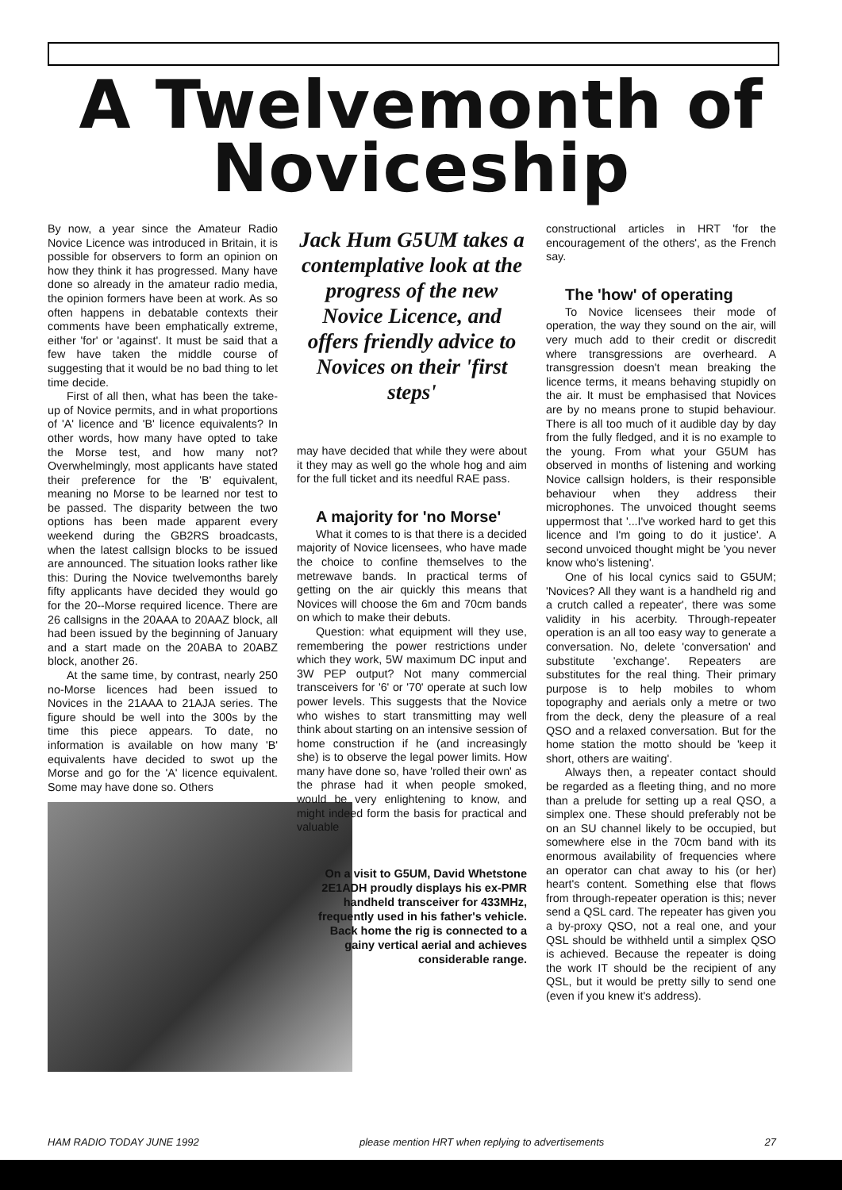A Twelvemonth of
Noviceship
By now, a year since the Amateur Radio Novice Licence was introduced in Britain, it is possible for observers to form an opinion on how they think it has progressed. Many have done so already in the amateur radio media, the opinion formers have been at work. As so often happens in debatable contexts their comments have been emphatically extreme, either 'for' or 'against'. It must be said that a few have taken the middle course of suggesting that it would be no bad thing to let time decide.
First of all then, what has been the take-up of Novice permits, and in what proportions of 'A' licence and 'B' licence equivalents? In other words, how many have opted to take the Morse test, and how many not? Overwhelmingly, most applicants have stated their preference for the 'B' equivalent, meaning no Morse to be learned nor test to be passed. The disparity between the two options has been made apparent every weekend during the GB2RS broadcasts, when the latest callsign blocks to be issued are announced. The situation looks rather like this: During the Novice twelvemonths barely fifty applicants have decided they would go for the 20--Morse required licence. There are 26 callsigns in the 20AAA to 20AAZ block, all had been issued by the beginning of January and a start made on the 20ABA to 20ABZ block, another 26.
At the same time, by contrast, nearly 250 no-Morse licences had been issued to Novices in the 21AAA to 21AJA series. The figure should be well into the 300s by the time this piece appears. To date, no information is available on how many 'B' equivalents have decided to swot up the Morse and go for the 'A' licence equivalent. Some may have done so. Others
Jack Hum G5UM takes a contemplative look at the progress of the new Novice Licence, and offers friendly advice to Novices on their 'first steps'
may have decided that while they were about it they may as well go the whole hog and aim for the full ticket and its needful RAE pass.
A majority for 'no Morse'
What it comes to is that there is a decided majority of Novice licensees, who have made the choice to confine themselves to the metrewave bands. In practical terms of getting on the air quickly this means that Novices will choose the 6m and 70cm bands on which to make their debuts.
Question: what equipment will they use, remembering the power restrictions under which they work, 5W maximum DC input and 3W PEP output? Not many commercial transceivers for '6' or '70' operate at such low power levels. This suggests that the Novice who wishes to start transmitting may well think about starting on an intensive session of home construction if he (and increasingly she) is to observe the legal power limits. How many have done so, have 'rolled their own' as the phrase had it when people smoked, would be very enlightening to know, and might indeed form the basis for practical and valuable
On a visit to G5UM, David Whetstone 2E1ADH proudly displays his ex-PMR handheld transceiver for 433MHz, frequently used in his father's vehicle. Back home the rig is connected to a gainy vertical aerial and achieves considerable range.
constructional articles in HRT 'for the encouragement of the others', as the French say.
The 'how' of operating
To Novice licensees their mode of operation, the way they sound on the air, will very much add to their credit or discredit where transgressions are overheard. A transgression doesn't mean breaking the licence terms, it means behaving stupidly on the air. It must be emphasised that Novices are by no means prone to stupid behaviour. There is all too much of it audible day by day from the fully fledged, and it is no example to the young. From what your G5UM has observed in months of listening and working Novice callsign holders, is their responsible behaviour when they address their microphones. The unvoiced thought seems uppermost that '...I've worked hard to get this licence and I'm going to do it justice'. A second unvoiced thought might be 'you never know who's listening'.
One of his local cynics said to G5UM; 'Novices? All they want is a handheld rig and a crutch called a repeater', there was some validity in his acerbity. Through-repeater operation is an all too easy way to generate a conversation. No, delete 'conversation' and substitute 'exchange'. Repeaters are substitutes for the real thing. Their primary purpose is to help mobiles to whom topography and aerials only a metre or two from the deck, deny the pleasure of a real QSO and a relaxed conversation. But for the home station the motto should be 'keep it short, others are waiting'.
Always then, a repeater contact should be regarded as a fleeting thing, and no more than a prelude for setting up a real QSO, a simplex one. These should preferably not be on an SU channel likely to be occupied, but somewhere else in the 70cm band with its enormous availability of frequencies where an operator can chat away to his (or her) heart's content. Something else that flows from through-repeater operation is this; never send a QSL card. The repeater has given you a by-proxy QSO, not a real one, and your QSL should be withheld until a simplex QSO is achieved. Because the repeater is doing the work IT should be the recipient of any QSL, but it would be pretty silly to send one (even if you knew it's address).
HAM RADIO TODAY JUNE 1992 please mention HRT when replying to advertisements 27